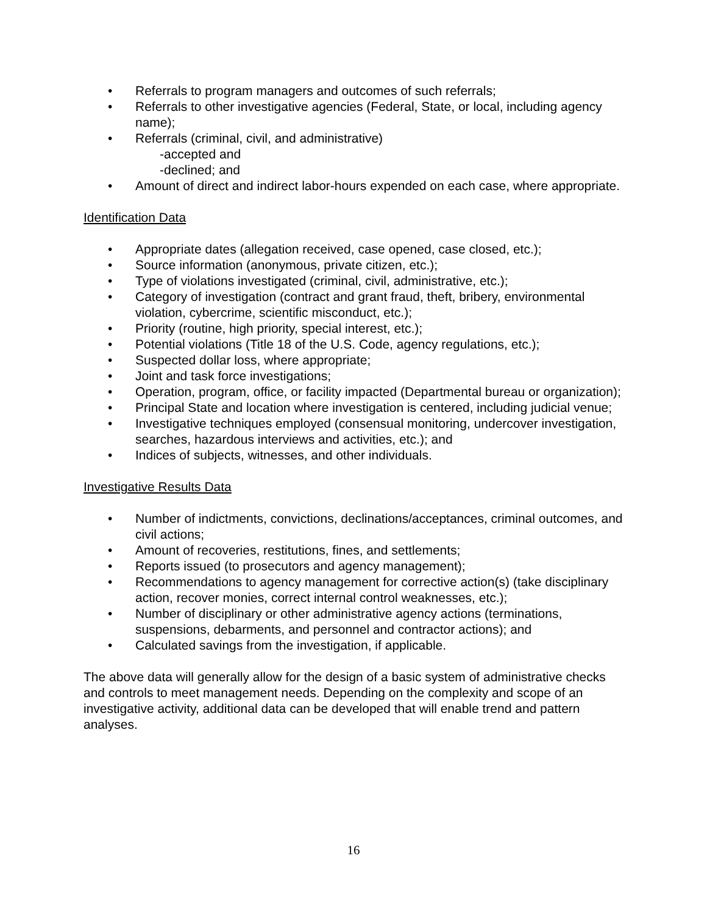• Referrals to program managers and outcomes of such referrals;
• Referrals to other investigative agencies (Federal, State, or local, including agency name);
• Referrals (criminal, civil, and administrative)
-accepted and
-declined; and
• Amount of direct and indirect labor-hours expended on each case, where appropriate.
Identification Data
• Appropriate dates (allegation received, case opened, case closed, etc.);
• Source information (anonymous, private citizen, etc.);
• Type of violations investigated (criminal, civil, administrative, etc.);
• Category of investigation (contract and grant fraud, theft, bribery, environmental violation, cybercrime, scientific misconduct, etc.);
• Priority (routine, high priority, special interest, etc.);
• Potential violations (Title 18 of the U.S. Code, agency regulations, etc.);
• Suspected dollar loss, where appropriate;
• Joint and task force investigations;
• Operation, program, office, or facility impacted (Departmental bureau or organization);
• Principal State and location where investigation is centered, including judicial venue;
• Investigative techniques employed (consensual monitoring, undercover investigation, searches, hazardous interviews and activities, etc.); and
• Indices of subjects, witnesses, and other individuals.
Investigative Results Data
• Number of indictments, convictions, declinations/acceptances, criminal outcomes, and civil actions;
• Amount of recoveries, restitutions, fines, and settlements;
• Reports issued (to prosecutors and agency management);
• Recommendations to agency management for corrective action(s) (take disciplinary action, recover monies, correct internal control weaknesses, etc.);
• Number of disciplinary or other administrative agency actions (terminations, suspensions, debarments, and personnel and contractor actions); and
• Calculated savings from the investigation, if applicable.
The above data will generally allow for the design of a basic system of administrative checks and controls to meet management needs. Depending on the complexity and scope of an investigative activity, additional data can be developed that will enable trend and pattern analyses.
16